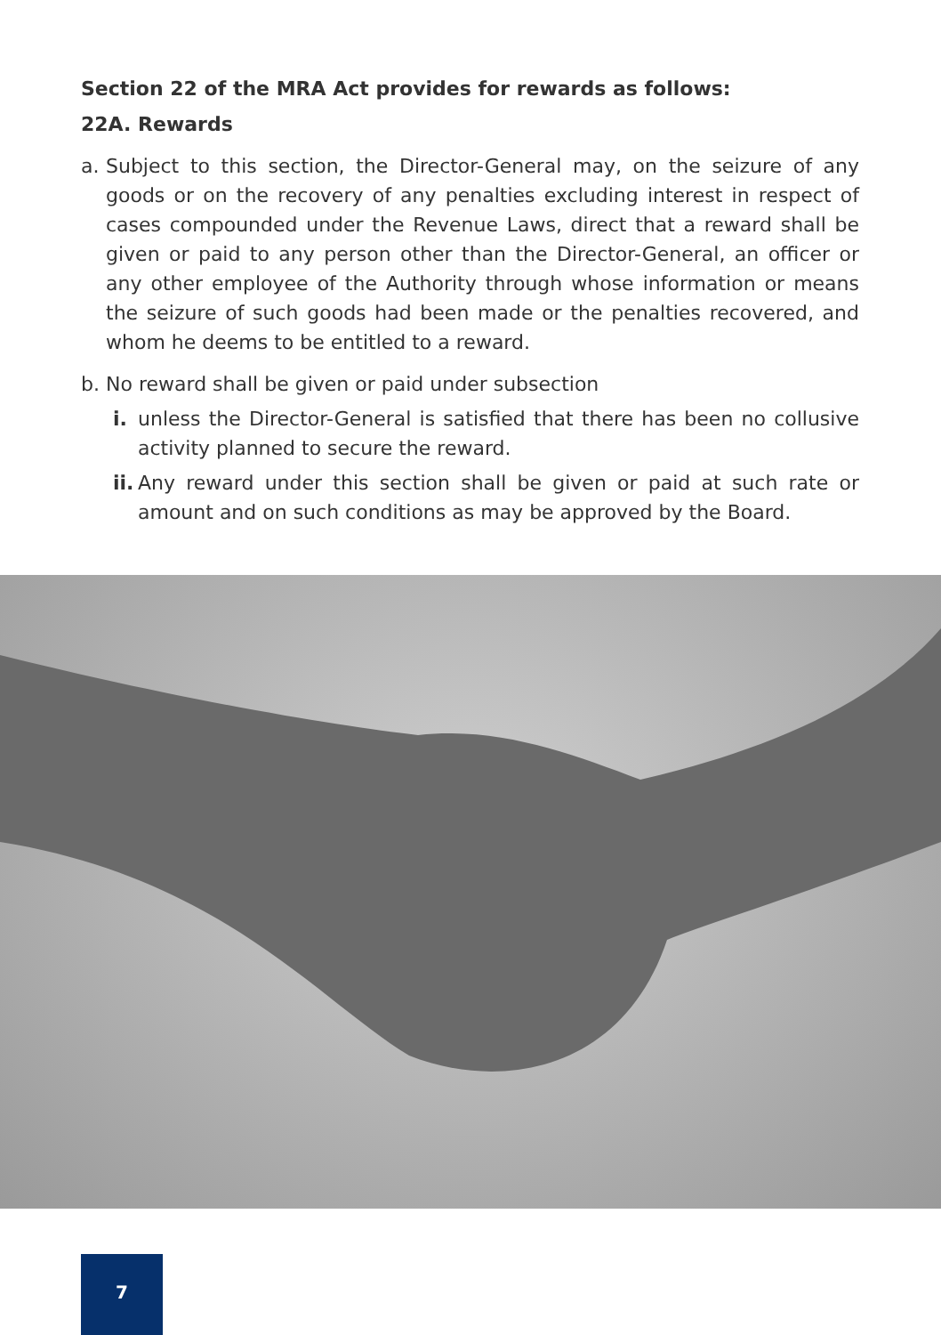Section 22 of the MRA Act provides for rewards as follows:
22A. Rewards
a. Subject to this section, the Director-General may, on the seizure of any goods or on the recovery of any penalties excluding interest in respect of cases compounded under the Revenue Laws, direct that a reward shall be given or paid to any person other than the Director-General, an officer or any other employee of the Authority through whose information or means the seizure of such goods had been made or the penalties recovered, and whom he deems to be entitled to a reward.
b. No reward shall be given or paid under subsection
i. unless the Director-General is satisfied that there has been no collusive activity planned to secure the reward.
ii. Any reward under this section shall be given or paid at such rate or amount and on such conditions as may be approved by the Board.
7